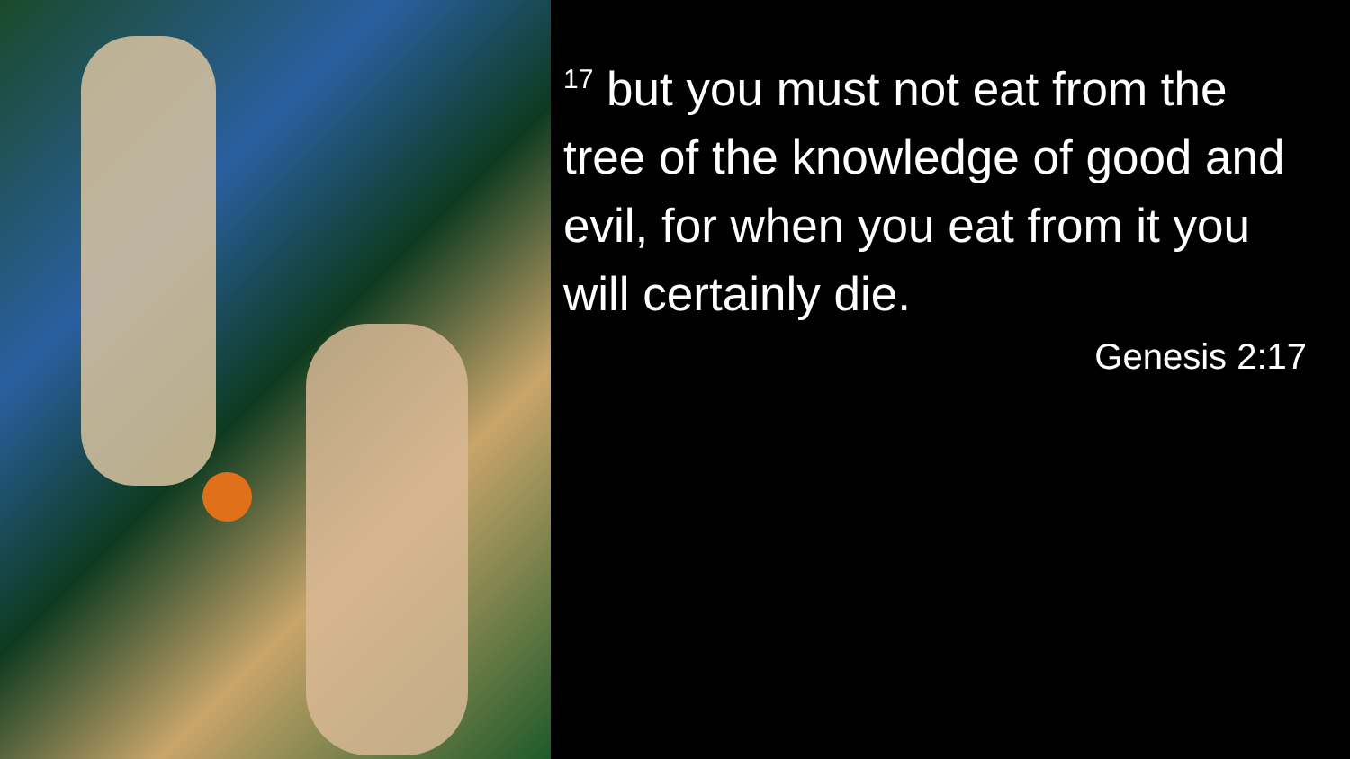<sup>17</sup> but you must not eat from the tree of the knowledge of good and evil, for when you eat from it you will certainly die.
Genesis 2:17